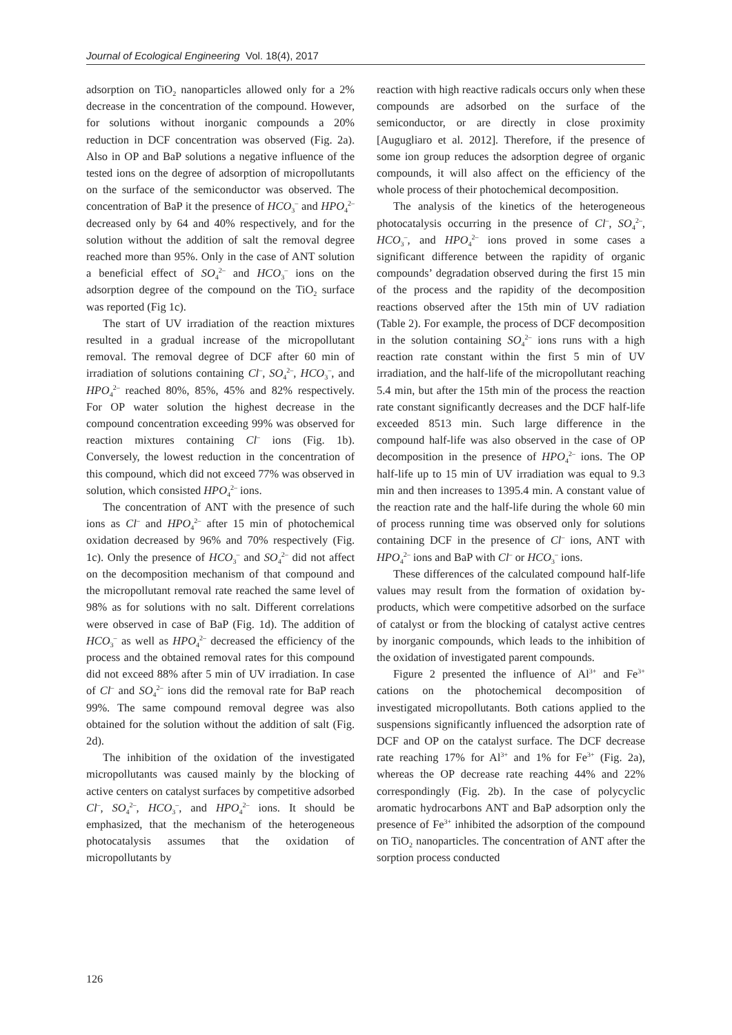Journal of Ecological Engineering Vol. 18(4), 2017
adsorption on TiO<sub>2</sub> nanoparticles allowed only for a 2% decrease in the concentration of the compound. However, for solutions without inorganic compounds a 20% reduction in DCF concentration was observed (Fig. 2a). Also in OP and BaP solutions a negative influence of the tested ions on the degree of adsorption of micropollutants on the surface of the semiconductor was observed. The concentration of BaP it the presence of HCO<sub>3</sub><sup>–</sup> and HPO<sub>4</sub><sup>2–</sup> decreased only by 64 and 40% respectively, and for the solution without the addition of salt the removal degree reached more than 95%. Only in the case of ANT solution a beneficial effect of SO<sub>4</sub><sup>2–</sup> and HCO<sub>3</sub><sup>–</sup> ions on the adsorption degree of the compound on the TiO<sub>2</sub> surface was reported (Fig 1c).
The start of UV irradiation of the reaction mixtures resulted in a gradual increase of the micropollutant removal. The removal degree of DCF after 60 min of irradiation of solutions containing Cl<sup>–</sup>, SO<sub>4</sub><sup>2–</sup>, HCO<sub>3</sub><sup>–</sup>, and HPO<sub>4</sub><sup>2–</sup> reached 80%, 85%, 45% and 82% respectively. For OP water solution the highest decrease in the compound concentration exceeding 99% was observed for reaction mixtures containing Cl<sup>–</sup> ions (Fig. 1b). Conversely, the lowest reduction in the concentration of this compound, which did not exceed 77% was observed in solution, which consisted HPO<sub>4</sub><sup>2–</sup> ions.
The concentration of ANT with the presence of such ions as Cl<sup>–</sup> and HPO<sub>4</sub><sup>2–</sup> after 15 min of photochemical oxidation decreased by 96% and 70% respectively (Fig. 1c). Only the presence of HCO<sub>3</sub><sup>–</sup> and SO<sub>4</sub><sup>2–</sup> did not affect on the decomposition mechanism of that compound and the micropollutant removal rate reached the same level of 98% as for solutions with no salt. Different correlations were observed in case of BaP (Fig. 1d). The addition of HCO<sub>3</sub><sup>–</sup> as well as HPO<sub>4</sub><sup>2–</sup> decreased the efficiency of the process and the obtained removal rates for this compound did not exceed 88% after 5 min of UV irradiation. In case of Cl<sup>–</sup> and SO<sub>4</sub><sup>2–</sup> ions did the removal rate for BaP reach 99%. The same compound removal degree was also obtained for the solution without the addition of salt (Fig. 2d).
The inhibition of the oxidation of the investigated micropollutants was caused mainly by the blocking of active centers on catalyst surfaces by competitive adsorbed Cl<sup>–</sup>, SO<sub>4</sub><sup>2–</sup>, HCO<sub>3</sub><sup>–</sup>, and HPO<sub>4</sub><sup>2–</sup> ions. It should be emphasized, that the mechanism of the heterogeneous photocatalysis assumes that the oxidation of micropollutants by
reaction with high reactive radicals occurs only when these compounds are adsorbed on the surface of the semiconductor, or are directly in close proximity [Augugliaro et al. 2012]. Therefore, if the presence of some ion group reduces the adsorption degree of organic compounds, it will also affect on the efficiency of the whole process of their photochemical decomposition.
The analysis of the kinetics of the heterogeneous photocatalysis occurring in the presence of Cl<sup>–</sup>, SO<sub>4</sub><sup>2–</sup>, HCO<sub>3</sub><sup>–</sup>, and HPO<sub>4</sub><sup>2–</sup> ions proved in some cases a significant difference between the rapidity of organic compounds’ degradation observed during the first 15 min of the process and the rapidity of the decomposition reactions observed after the 15th min of UV radiation (Table 2). For example, the process of DCF decomposition in the solution containing SO<sub>4</sub><sup>2–</sup> ions runs with a high reaction rate constant within the first 5 min of UV irradiation, and the half-life of the micropollutant reaching 5.4 min, but after the 15th min of the process the reaction rate constant significantly decreases and the DCF half-life exceeded 8513 min. Such large difference in the compound half-life was also observed in the case of OP decomposition in the presence of HPO<sub>4</sub><sup>2–</sup> ions. The OP half-life up to 15 min of UV irradiation was equal to 9.3 min and then increases to 1395.4 min. A constant value of the reaction rate and the half-life during the whole 60 min of process running time was observed only for solutions containing DCF in the presence of Cl<sup>–</sup> ions, ANT with HPO<sub>4</sub><sup>2–</sup> ions and BaP with Cl<sup>–</sup> or HCO<sub>3</sub><sup>–</sup> ions.
These differences of the calculated compound half-life values may result from the formation of oxidation by-products, which were competitive adsorbed on the surface of catalyst or from the blocking of catalyst active centres by inorganic compounds, which leads to the inhibition of the oxidation of investigated parent compounds.
Figure 2 presented the influence of Al<sup>3+</sup> and Fe<sup>3+</sup> cations on the photochemical decomposition of investigated micropollutants. Both cations applied to the suspensions significantly influenced the adsorption rate of DCF and OP on the catalyst surface. The DCF decrease rate reaching 17% for Al<sup>3+</sup> and 1% for Fe<sup>3+</sup> (Fig. 2a), whereas the OP decrease rate reaching 44% and 22% correspondingly (Fig. 2b). In the case of polycyclic aromatic hydrocarbons ANT and BaP adsorption only the presence of Fe<sup>3+</sup> inhibited the adsorption of the compound on TiO<sub>2</sub> nanoparticles. The concentration of ANT after the sorption process conducted
126